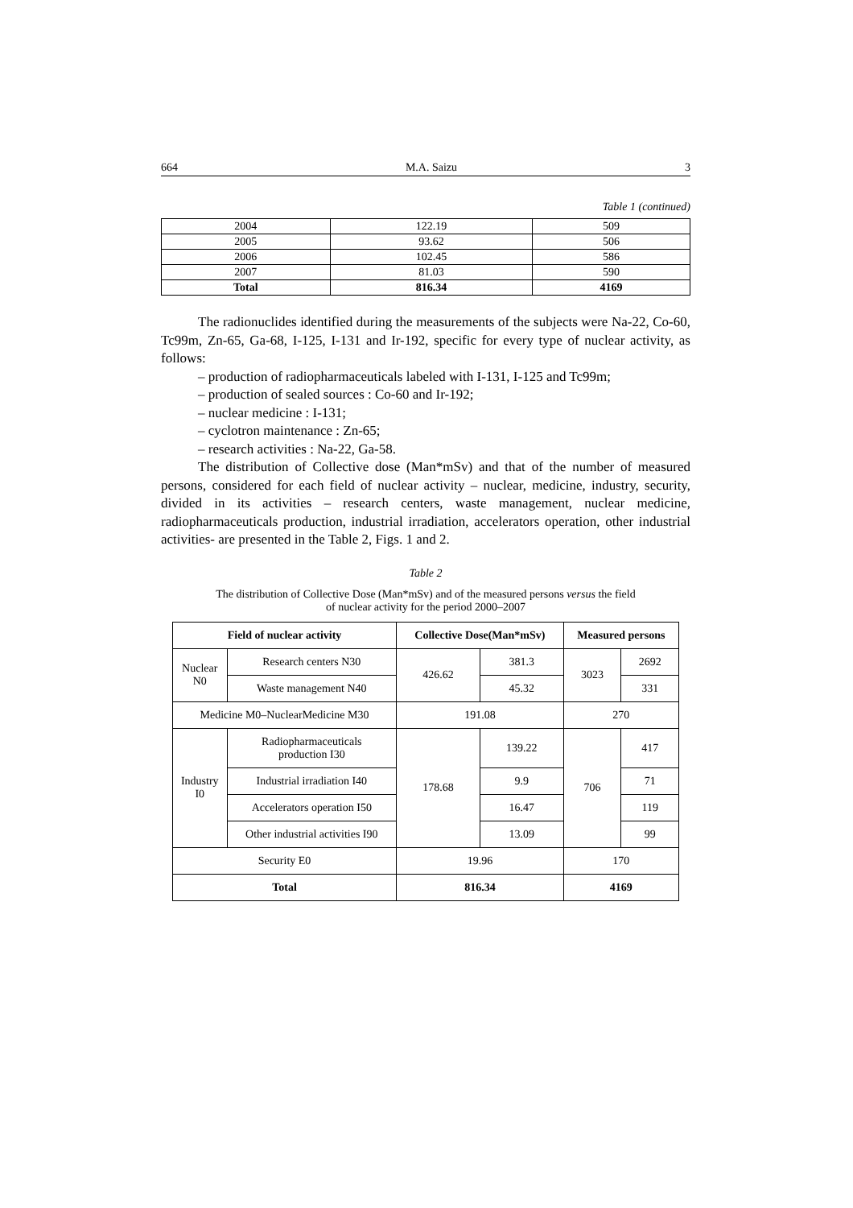664 M.A. Saizu 3
Table 1 (continued)
| 2004 | 122.19 | 509 |
| 2005 | 93.62 | 506 |
| 2006 | 102.45 | 586 |
| 2007 | 81.03 | 590 |
| Total | 816.34 | 4169 |
The radionuclides identified during the measurements of the subjects were Na-22, Co-60, Tc99m, Zn-65, Ga-68, I-125, I-131 and Ir-192, specific for every type of nuclear activity, as follows:
– production of radiopharmaceuticals labeled with I-131, I-125 and Tc99m;
– production of sealed sources : Co-60 and Ir-192;
– nuclear medicine : I-131;
– cyclotron maintenance : Zn-65;
– research activities : Na-22, Ga-58.
The distribution of Collective dose (Man*mSv) and that of the number of measured persons, considered for each field of nuclear activity – nuclear, medicine, industry, security, divided in its activities – research centers, waste management, nuclear medicine, radiopharmaceuticals production, industrial irradiation, accelerators operation, other industrial activities- are presented in the Table 2, Figs. 1 and 2.
Table 2
The distribution of Collective Dose (Man*mSv) and of the measured persons versus the field
of nuclear activity for the period 2000–2007
| Field of nuclear activity | | Collective Dose(Man*mSv) | | Measured persons | |
| --- | --- | --- | --- | --- | --- |
| Nuclear N0 | Research centers N30 | 426.62 | 381.3 | 3023 | 2692 |
| | Waste management N40 | | 45.32 | | 331 |
| Medicine M0–NuclearMedicine M30 | | 191.08 | | 270 | |
| Industry I0 | Radiopharmaceuticals production I30 | 178.68 | 139.22 | 706 | 417 |
| | Industrial irradiation I40 | | 9.9 | | 71 |
| | Accelerators operation I50 | | 16.47 | | 119 |
| | Other industrial activities I90 | | 13.09 | | 99 |
| Security E0 | | 19.96 | | 170 | |
| Total | | 816.34 | | 4169 | |